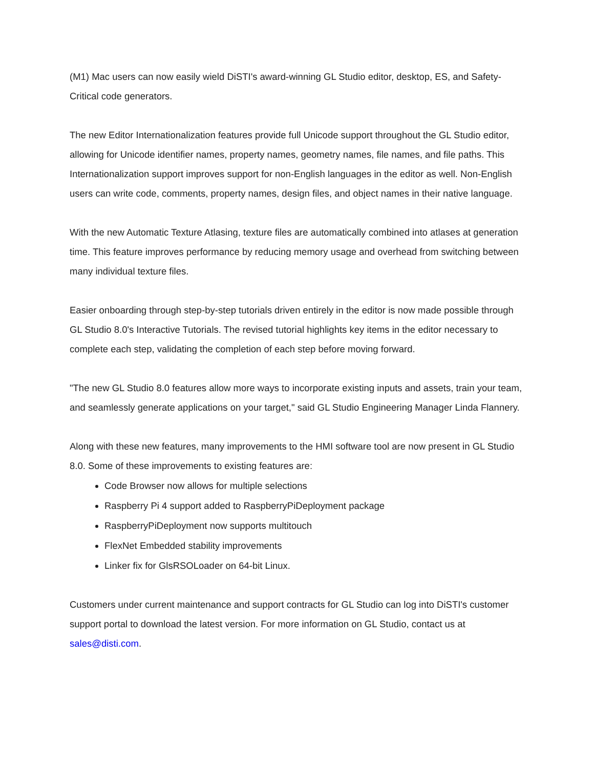(M1) Mac users can now easily wield DiSTI's award-winning GL Studio editor, desktop, ES, and Safety-Critical code generators.
The new Editor Internationalization features provide full Unicode support throughout the GL Studio editor, allowing for Unicode identifier names, property names, geometry names, file names, and file paths. This Internationalization support improves support for non-English languages in the editor as well. Non-English users can write code, comments, property names, design files, and object names in their native language.
With the new Automatic Texture Atlasing, texture files are automatically combined into atlases at generation time. This feature improves performance by reducing memory usage and overhead from switching between many individual texture files.
Easier onboarding through step-by-step tutorials driven entirely in the editor is now made possible through GL Studio 8.0's Interactive Tutorials. The revised tutorial highlights key items in the editor necessary to complete each step, validating the completion of each step before moving forward.
"The new GL Studio 8.0 features allow more ways to incorporate existing inputs and assets, train your team, and seamlessly generate applications on your target," said GL Studio Engineering Manager Linda Flannery.
Along with these new features, many improvements to the HMI software tool are now present in GL Studio 8.0. Some of these improvements to existing features are:
Code Browser now allows for multiple selections
Raspberry Pi 4 support added to RaspberryPiDeployment package
RaspberryPiDeployment now supports multitouch
FlexNet Embedded stability improvements
Linker fix for GlsRSOLoader on 64-bit Linux.
Customers under current maintenance and support contracts for GL Studio can log into DiSTI's customer support portal to download the latest version. For more information on GL Studio, contact us at sales@disti.com.